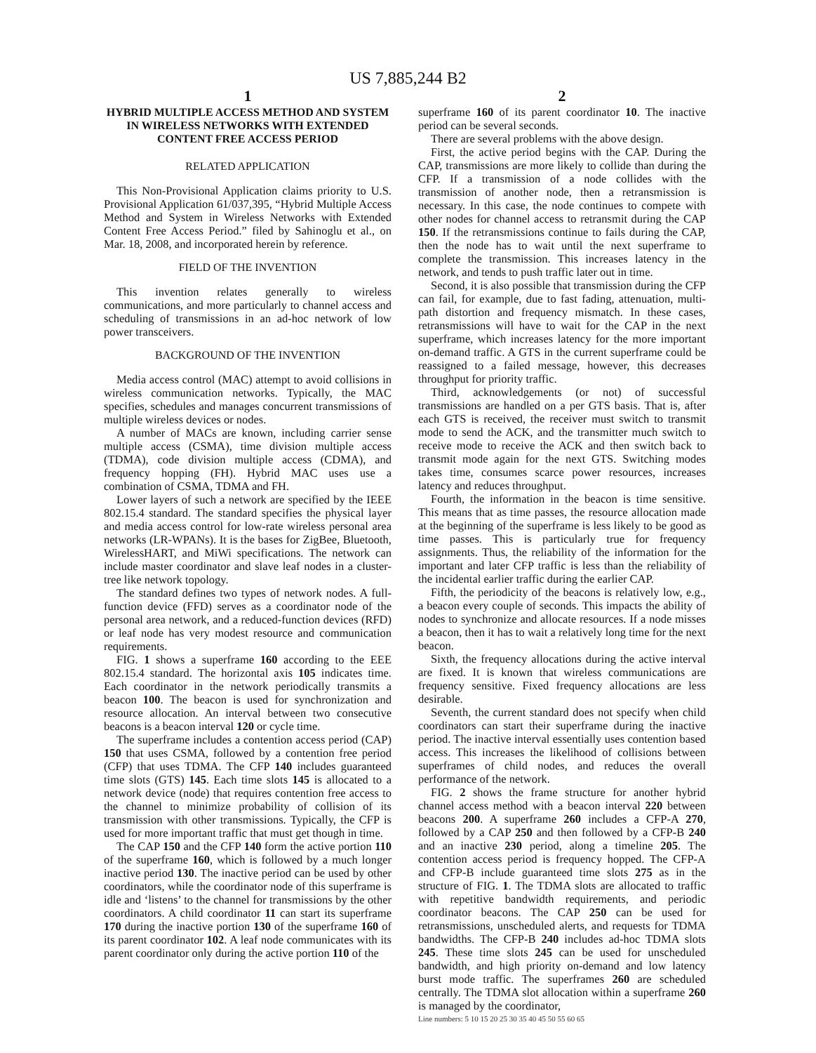US 7,885,244 B2
1
HYBRID MULTIPLE ACCESS METHOD AND SYSTEM IN WIRELESS NETWORKS WITH EXTENDED CONTENT FREE ACCESS PERIOD
RELATED APPLICATION
This Non-Provisional Application claims priority to U.S. Provisional Application 61/037,395, “Hybrid Multiple Access Method and System in Wireless Networks with Extended Content Free Access Period.” filed by Sahinoglu et al., on Mar. 18, 2008, and incorporated herein by reference.
FIELD OF THE INVENTION
This invention relates generally to wireless communications, and more particularly to channel access and scheduling of transmissions in an ad-hoc network of low power transceivers.
BACKGROUND OF THE INVENTION
Media access control (MAC) attempt to avoid collisions in wireless communication networks. Typically, the MAC specifies, schedules and manages concurrent transmissions of multiple wireless devices or nodes.
A number of MACs are known, including carrier sense multiple access (CSMA), time division multiple access (TDMA), code division multiple access (CDMA), and frequency hopping (FH). Hybrid MAC uses use a combination of CSMA, TDMA and FH.
Lower layers of such a network are specified by the IEEE 802.15.4 standard. The standard specifies the physical layer and media access control for low-rate wireless personal area networks (LR-WPANs). It is the bases for ZigBee, Bluetooth, WirelessHART, and MiWi specifications. The network can include master coordinator and slave leaf nodes in a cluster-tree like network topology.
The standard defines two types of network nodes. A full-function device (FFD) serves as a coordinator node of the personal area network, and a reduced-function devices (RFD) or leaf node has very modest resource and communication requirements.
FIG. 1 shows a superframe 160 according to the EEE 802.15.4 standard. The horizontal axis 105 indicates time. Each coordinator in the network periodically transmits a beacon 100. The beacon is used for synchronization and resource allocation. An interval between two consecutive beacons is a beacon interval 120 or cycle time.
The superframe includes a contention access period (CAP) 150 that uses CSMA, followed by a contention free period (CFP) that uses TDMA. The CFP 140 includes guaranteed time slots (GTS) 145. Each time slots 145 is allocated to a network device (node) that requires contention free access to the channel to minimize probability of collision of its transmission with other transmissions. Typically, the CFP is used for more important traffic that must get though in time.
The CAP 150 and the CFP 140 form the active portion 110 of the superframe 160, which is followed by a much longer inactive period 130. The inactive period can be used by other coordinators, while the coordinator node of this superframe is idle and ‘listens’ to the channel for transmissions by the other coordinators. A child coordinator 11 can start its superframe 170 during the inactive portion 130 of the superframe 160 of its parent coordinator 102. A leaf node communicates with its parent coordinator only during the active portion 110 of the
2
superframe 160 of its parent coordinator 10. The inactive period can be several seconds.
There are several problems with the above design.
First, the active period begins with the CAP. During the CAP, transmissions are more likely to collide than during the CFP. If a transmission of a node collides with the transmission of another node, then a retransmission is necessary. In this case, the node continues to compete with other nodes for channel access to retransmit during the CAP 150. If the retransmissions continue to fails during the CAP, then the node has to wait until the next superframe to complete the transmission. This increases latency in the network, and tends to push traffic later out in time.
Second, it is also possible that transmission during the CFP can fail, for example, due to fast fading, attenuation, multi-path distortion and frequency mismatch. In these cases, retransmissions will have to wait for the CAP in the next superframe, which increases latency for the more important on-demand traffic. A GTS in the current superframe could be reassigned to a failed message, however, this decreases throughput for priority traffic.
Third, acknowledgements (or not) of successful transmissions are handled on a per GTS basis. That is, after each GTS is received, the receiver must switch to transmit mode to send the ACK, and the transmitter much switch to receive mode to receive the ACK and then switch back to transmit mode again for the next GTS. Switching modes takes time, consumes scarce power resources, increases latency and reduces throughput.
Fourth, the information in the beacon is time sensitive. This means that as time passes, the resource allocation made at the beginning of the superframe is less likely to be good as time passes. This is particularly true for frequency assignments. Thus, the reliability of the information for the important and later CFP traffic is less than the reliability of the incidental earlier traffic during the earlier CAP.
Fifth, the periodicity of the beacons is relatively low, e.g., a beacon every couple of seconds. This impacts the ability of nodes to synchronize and allocate resources. If a node misses a beacon, then it has to wait a relatively long time for the next beacon.
Sixth, the frequency allocations during the active interval are fixed. It is known that wireless communications are frequency sensitive. Fixed frequency allocations are less desirable.
Seventh, the current standard does not specify when child coordinators can start their superframe during the inactive period. The inactive interval essentially uses contention based access. This increases the likelihood of collisions between superframes of child nodes, and reduces the overall performance of the network.
FIG. 2 shows the frame structure for another hybrid channel access method with a beacon interval 220 between beacons 200. A superframe 260 includes a CFP-A 270, followed by a CAP 250 and then followed by a CFP-B 240 and an inactive 230 period, along a timeline 205. The contention access period is frequency hopped. The CFP-A and CFP-B include guaranteed time slots 275 as in the structure of FIG. 1. The TDMA slots are allocated to traffic with repetitive bandwidth requirements, and periodic coordinator beacons. The CAP 250 can be used for retransmissions, unscheduled alerts, and requests for TDMA bandwidths. The CFP-B 240 includes ad-hoc TDMA slots 245. These time slots 245 can be used for unscheduled bandwidth, and high priority on-demand and low latency burst mode traffic. The superframes 260 are scheduled centrally. The TDMA slot allocation within a superframe 260 is managed by the coordinator,
Line numbers: 5 10 15 20 25 30 35 40 45 50 55 60 65